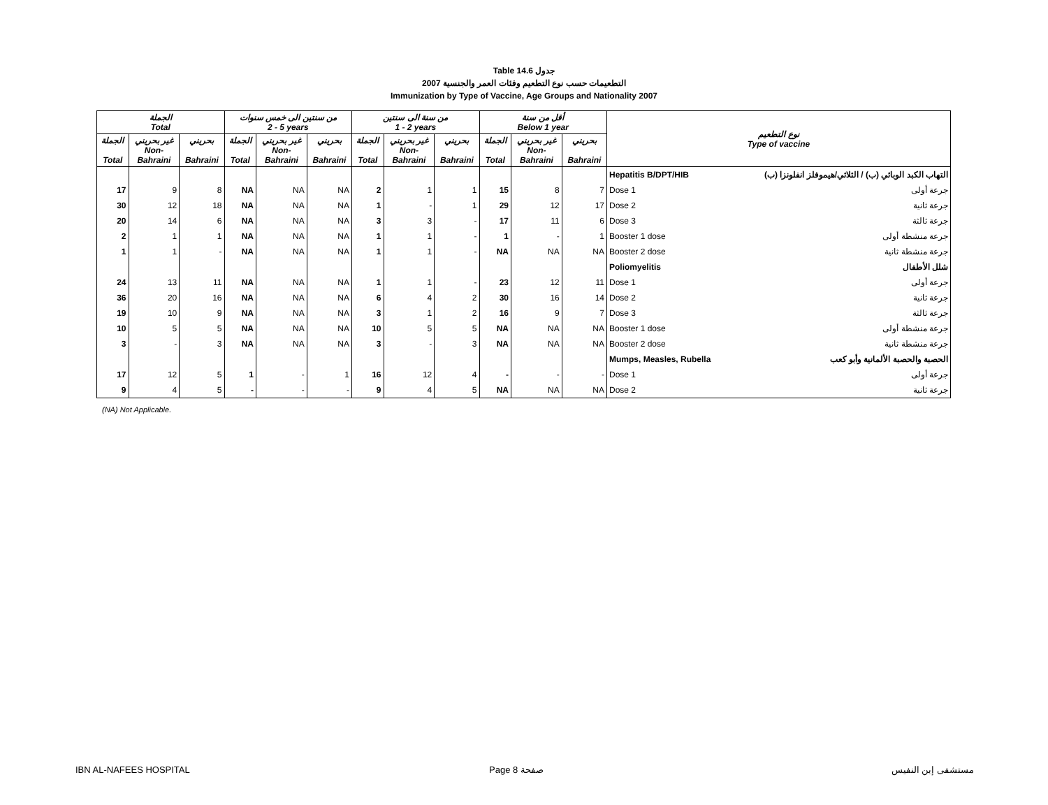Table 14.6 جدول
2007 التطعيمات حسب نوع التطعيم وفئات العمر والجنسية
Immunization by Type of Vaccine, Age Groups and Nationality 2007
| الجملة Total | | | من سنتين الى خمس سنوات 2 - 5 years | | | من سنة الى سنتين 1 - 2 years | | | أقل من سنة Below 1 year | | | نوع التطعيم Type of vaccine | |
| --- | --- | --- | --- | --- | --- | --- | --- | --- | --- | --- | --- | --- | --- |
| الجملة Total | غير بحريني Non- Bahraini | بحريني Bahraini | الجملة Total | غير بحريني Non- Bahraini | بحريني Bahraini | الجملة Total | غير بحريني Non- Bahraini | بحريني Bahraini | الجملة Total | غير بحريني Non- Bahraini | بحريني Bahraini | | |
| | | | | | | | | | | | | Hepatitis B/DPT/HIB | التهاب الكبد الوبائي (ب) / الثلاثي/هيموفلز انفلونزا (ب) |
| 17 | 9 | 8 | NA | NA | NA | 2 | 1 | 1 | 15 | 8 | 7 | Dose 1 | جرعة أولى |
| 30 | 12 | 18 | NA | NA | NA | 1 | - | 1 | 29 | 12 | 17 | Dose 2 | جرعة ثانية |
| 20 | 14 | 6 | NA | NA | NA | 3 | 3 | - | 17 | 11 | 6 | Dose 3 | جرعة ثالثة |
| 2 | 1 | 1 | NA | NA | NA | 1 | 1 | - | 1 | - | 1 | Booster 1 dose | جرعة منشطة أولى |
| 1 | 1 | - | NA | NA | NA | 1 | 1 | - | NA | NA | NA | Booster 2 dose | جرعة منشطة ثانية |
| | | | | | | | | | | | | Poliomyelitis | شلل الأطفال |
| 24 | 13 | 11 | NA | NA | NA | 1 | 1 | - | 23 | 12 | 11 | Dose 1 | جرعة أولى |
| 36 | 20 | 16 | NA | NA | NA | 6 | 4 | 2 | 30 | 16 | 14 | Dose 2 | جرعة ثانية |
| 19 | 10 | 9 | NA | NA | NA | 3 | 1 | 2 | 16 | 9 | 7 | Dose 3 | جرعة ثالثة |
| 10 | 5 | 5 | NA | NA | NA | 10 | 5 | 5 | NA | NA | NA | Booster 1 dose | جرعة منشطة أولى |
| 3 | - | 3 | NA | NA | NA | 3 | - | 3 | NA | NA | NA | Booster 2 dose | جرعة منشطة ثانية |
| | | | | | | | | | | | | Mumps, Measles, Rubella | الحصبة والحصبة الألمانية وأبو كعب |
| 17 | 12 | 5 | 1 | - | 1 | 16 | 12 | 4 | - | - | - | Dose 1 | جرعة أولى |
| 9 | 4 | 5 | - | - | - | 9 | 4 | 5 | NA | NA | NA | Dose 2 | جرعة ثانية |
(NA) Not Applicable.
IBN AL-NAFEES HOSPITAL Page 8 صفحة مستشفى إبن النفيس